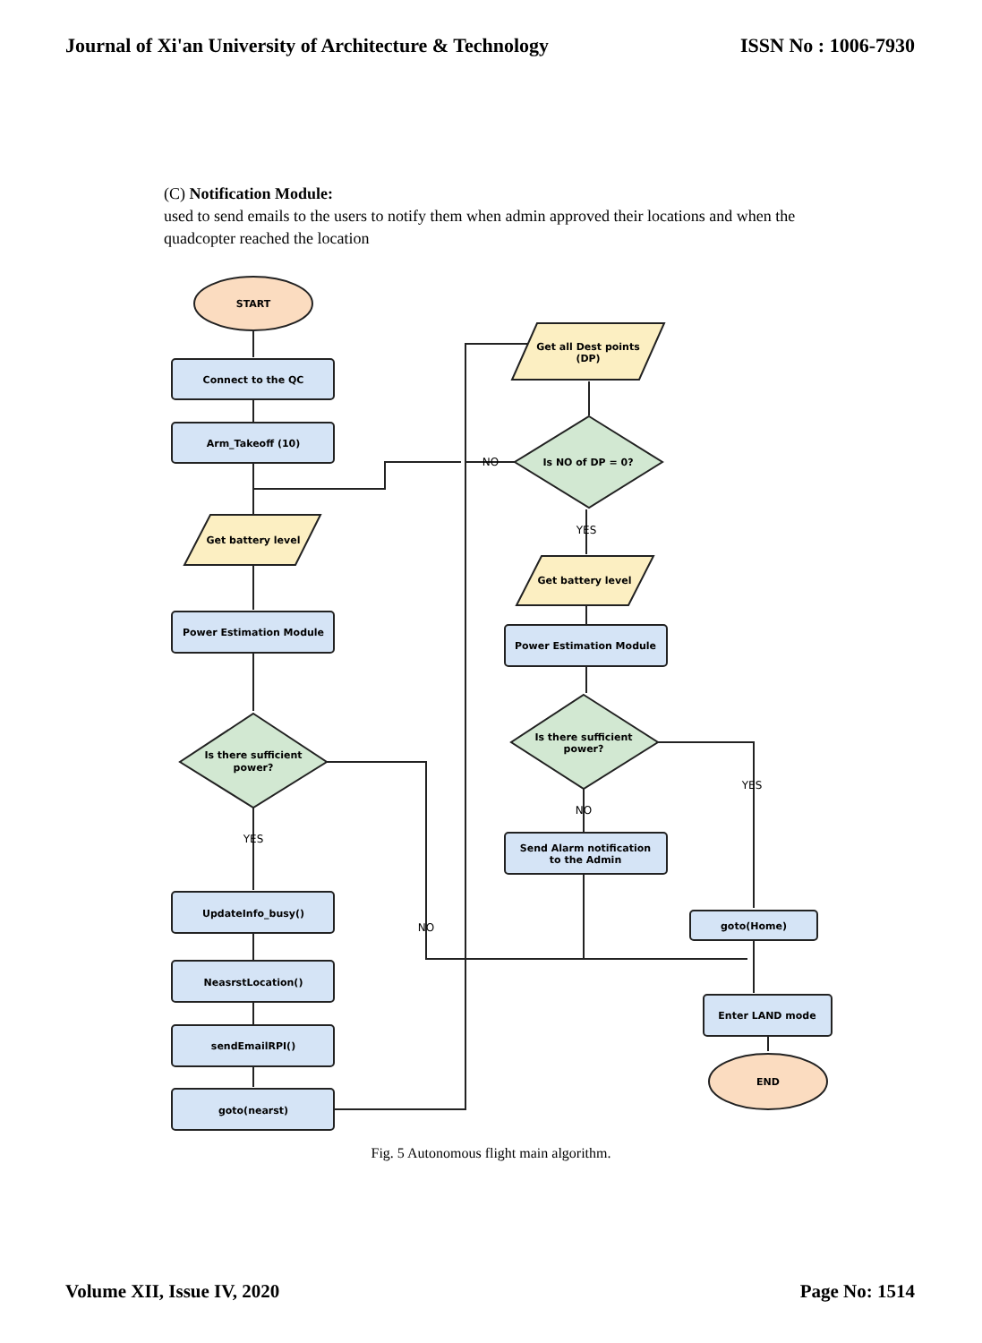Journal of Xi'an University of Architecture & Technology ISSN No : 1006-7930
(C) Notification Module:
used to send emails to the users to notify them when admin approved their locations and when the quadcopter reached the location
START
Connect to the QC
Arm_Takeoff (10)
Get battery level
Power Estimation Module
Is there sufficient
power?
UpdateInfo_busy()
NeasrstLocation()
sendEmailRPI()
goto(nearst)
Get all Dest points
(DP)
Is NO of DP = 0?
Get battery level
Power Estimation Module
Is there sufficient
power?
Send Alarm notification
to the Admin
goto(Home)
Enter LAND mode
END
NO
YES
YES
NO
NO
YES
Fig. 5 Autonomous flight main algorithm.
Volume XII, Issue IV, 2020 Page No: 1514